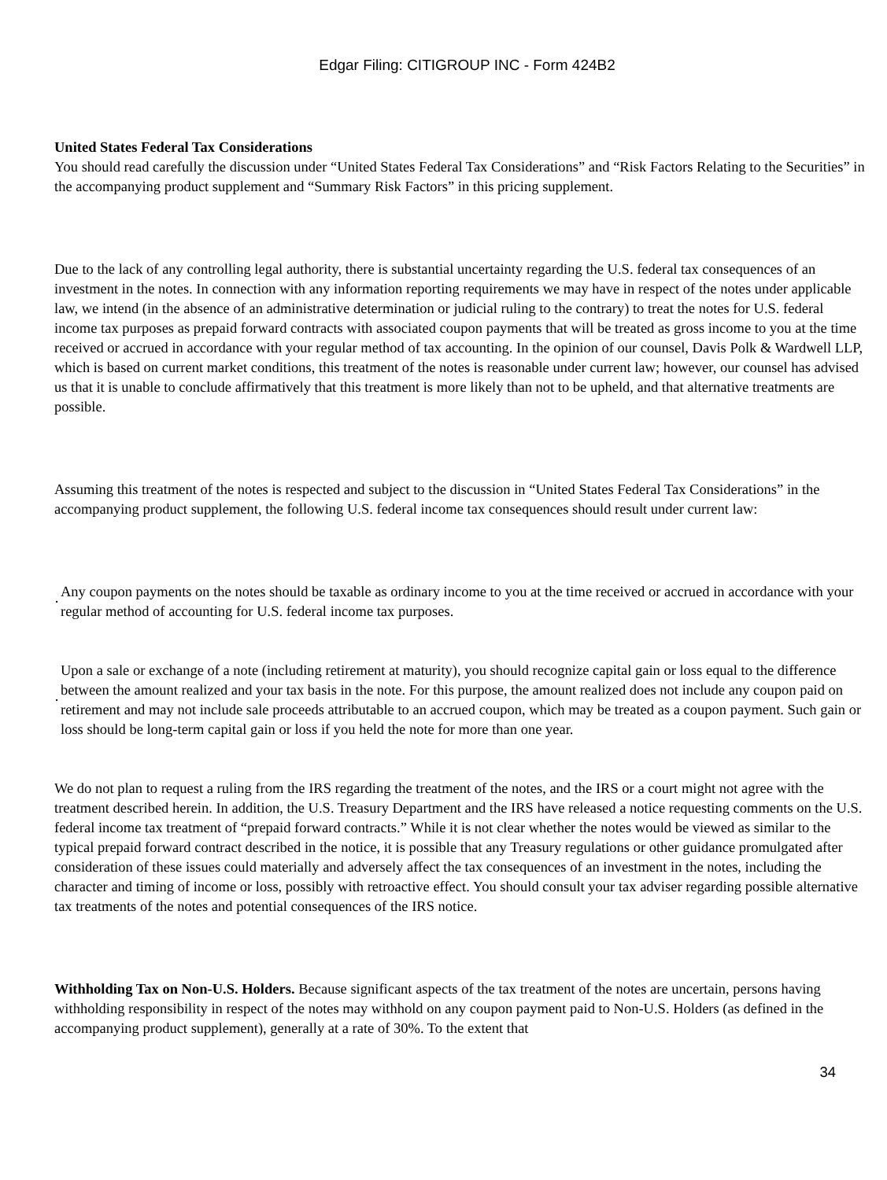Edgar Filing: CITIGROUP INC - Form 424B2
United States Federal Tax Considerations
You should read carefully the discussion under “United States Federal Tax Considerations” and “Risk Factors Relating to the Securities” in the accompanying product supplement and “Summary Risk Factors” in this pricing supplement.
Due to the lack of any controlling legal authority, there is substantial uncertainty regarding the U.S. federal tax consequences of an investment in the notes. In connection with any information reporting requirements we may have in respect of the notes under applicable law, we intend (in the absence of an administrative determination or judicial ruling to the contrary) to treat the notes for U.S. federal income tax purposes as prepaid forward contracts with associated coupon payments that will be treated as gross income to you at the time received or accrued in accordance with your regular method of tax accounting. In the opinion of our counsel, Davis Polk & Wardwell LLP, which is based on current market conditions, this treatment of the notes is reasonable under current law; however, our counsel has advised us that it is unable to conclude affirmatively that this treatment is more likely than not to be upheld, and that alternative treatments are possible.
Assuming this treatment of the notes is respected and subject to the discussion in “United States Federal Tax Considerations” in the accompanying product supplement, the following U.S. federal income tax consequences should result under current law:
· Any coupon payments on the notes should be taxable as ordinary income to you at the time received or accrued in accordance with your regular method of accounting for U.S. federal income tax purposes.
· Upon a sale or exchange of a note (including retirement at maturity), you should recognize capital gain or loss equal to the difference between the amount realized and your tax basis in the note. For this purpose, the amount realized does not include any coupon paid on retirement and may not include sale proceeds attributable to an accrued coupon, which may be treated as a coupon payment. Such gain or loss should be long-term capital gain or loss if you held the note for more than one year.
We do not plan to request a ruling from the IRS regarding the treatment of the notes, and the IRS or a court might not agree with the treatment described herein. In addition, the U.S. Treasury Department and the IRS have released a notice requesting comments on the U.S. federal income tax treatment of “prepaid forward contracts.” While it is not clear whether the notes would be viewed as similar to the typical prepaid forward contract described in the notice, it is possible that any Treasury regulations or other guidance promulgated after consideration of these issues could materially and adversely affect the tax consequences of an investment in the notes, including the character and timing of income or loss, possibly with retroactive effect. You should consult your tax adviser regarding possible alternative tax treatments of the notes and potential consequences of the IRS notice.
Withholding Tax on Non-U.S. Holders. Because significant aspects of the tax treatment of the notes are uncertain, persons having withholding responsibility in respect of the notes may withhold on any coupon payment paid to Non-U.S. Holders (as defined in the accompanying product supplement), generally at a rate of 30%. To the extent that
34